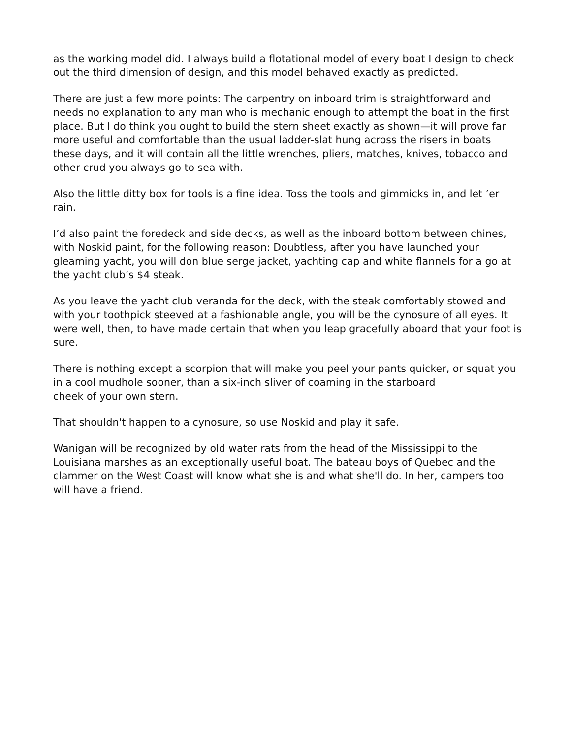as the working model did. I always build a flotational model of every boat I design to check out the third dimension of design, and this model behaved exactly as predicted.
There are just a few more points: The carpentry on inboard trim is straightforward and needs no explanation to any man who is mechanic enough to attempt the boat in the first place. But I do think you ought to build the stern sheet exactly as shown—it will prove far more useful and comfortable than the usual ladder-slat hung across the risers in boats these days, and it will contain all the little wrenches, pliers, matches, knives, tobacco and other crud you always go to sea with.
Also the little ditty box for tools is a fine idea. Toss the tools and gimmicks in, and let ’er rain.
I’d also paint the foredeck and side decks, as well as the inboard bottom between chines, with Noskid paint, for the following reason: Doubtless, after you have launched your gleaming yacht, you will don blue serge jacket, yachting cap and white flannels for a go at the yacht club’s $4 steak.
As you leave the yacht club veranda for the deck, with the steak comfortably stowed and with your toothpick steeved at a fashionable angle, you will be the cynosure of all eyes. It were well, then, to have made certain that when you leap gracefully aboard that your foot is sure.
There is nothing except a scorpion that will make you peel your pants quicker, or squat you in a cool mudhole sooner, than a six-inch sliver of coaming in the starboard
cheek of your own stern.
That shouldn't happen to a cynosure, so use Noskid and play it safe.
Wanigan will be recognized by old water rats from the head of the Mississippi to the Louisiana marshes as an exceptionally useful boat. The bateau boys of Quebec and the clammer on the West Coast will know what she is and what she'll do. In her, campers too will have a friend.